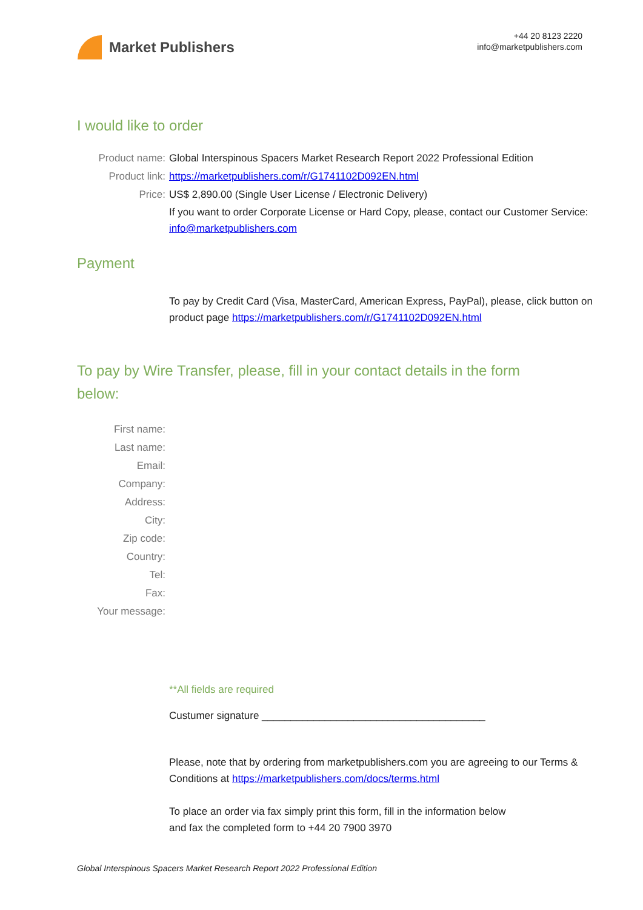Market Publishers
+44 20 8123 2220
info@marketpublishers.com
I would like to order
Product name: Global Interspinous Spacers Market Research Report 2022 Professional Edition
Product link: https://marketpublishers.com/r/G1741102D092EN.html
Price: US$ 2,890.00 (Single User License / Electronic Delivery)
If you want to order Corporate License or Hard Copy, please, contact our Customer Service:
info@marketpublishers.com
Payment
To pay by Credit Card (Visa, MasterCard, American Express, PayPal), please, click button on product page https://marketpublishers.com/r/G1741102D092EN.html
To pay by Wire Transfer, please, fill in your contact details in the form below:
First name:
Last name:
Email:
Company:
Address:
City:
Zip code:
Country:
Tel:
Fax:
Your message:
**All fields are required
Custumer signature _______________________________________
Please, note that by ordering from marketpublishers.com you are agreeing to our Terms & Conditions at https://marketpublishers.com/docs/terms.html
To place an order via fax simply print this form, fill in the information below
and fax the completed form to +44 20 7900 3970
Global Interspinous Spacers Market Research Report 2022 Professional Edition